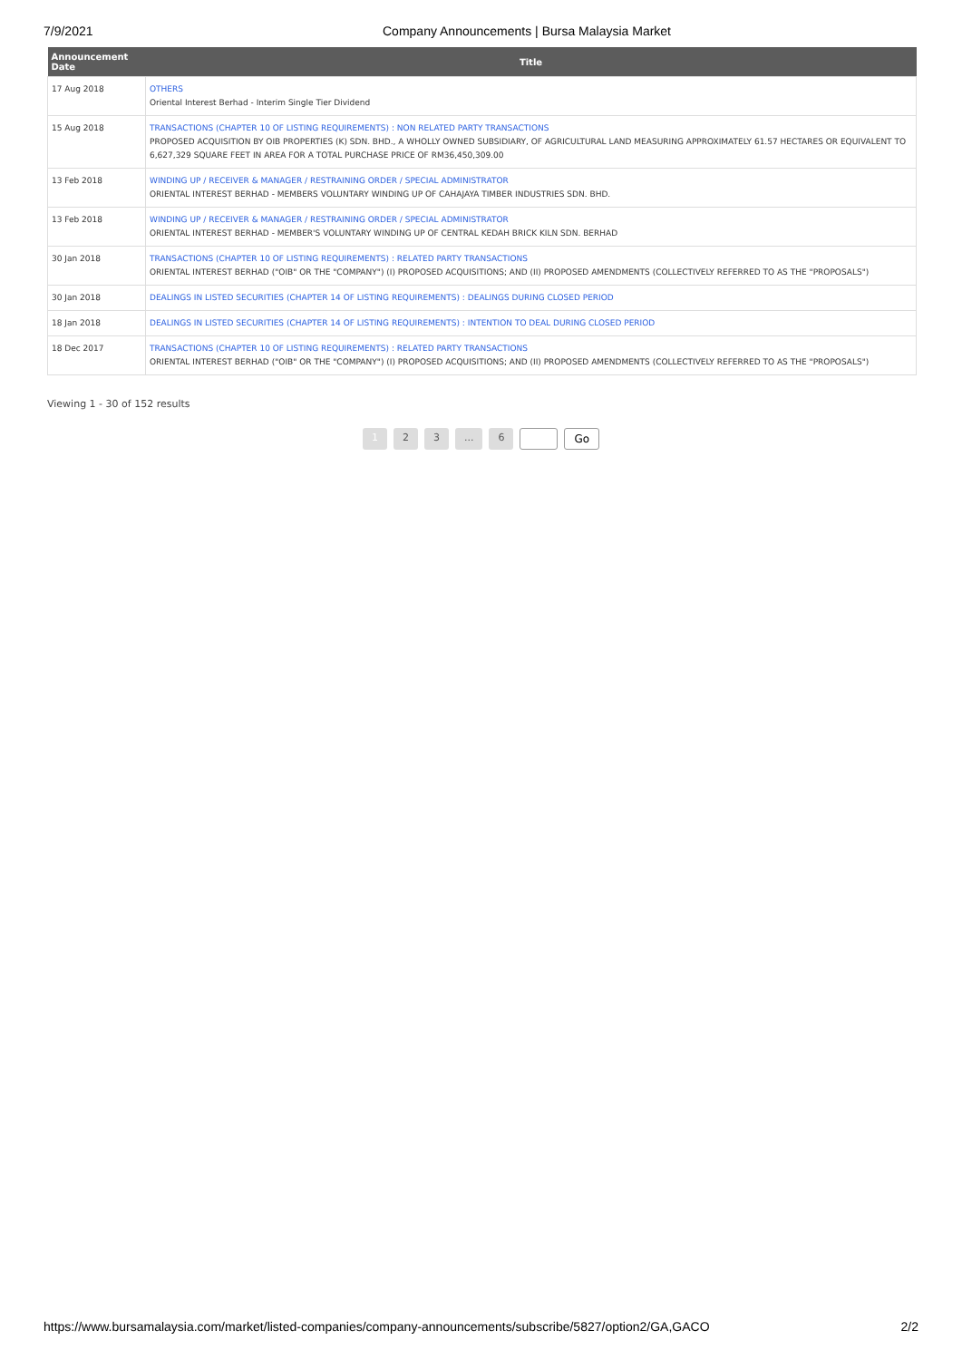7/9/2021 Company Announcements | Bursa Malaysia Market
| Announcement Date | Title |
| --- | --- |
| 17 Aug 2018 | OTHERS Oriental Interest Berhad - Interim Single Tier Dividend |
| 15 Aug 2018 | TRANSACTIONS (CHAPTER 10 OF LISTING REQUIREMENTS) : NON RELATED PARTY TRANSACTIONS PROPOSED ACQUISITION BY OIB PROPERTIES (K) SDN. BHD., A WHOLLY OWNED SUBSIDIARY, OF AGRICULTURAL LAND MEASURING APPROXIMATELY 61.57 HECTARES OR EQUIVALENT TO 6,627,329 SQUARE FEET IN AREA FOR A TOTAL PURCHASE PRICE OF RM36,450,309.00 |
| 13 Feb 2018 | WINDING UP / RECEIVER & MANAGER / RESTRAINING ORDER / SPECIAL ADMINISTRATOR ORIENTAL INTEREST BERHAD - MEMBERS VOLUNTARY WINDING UP OF CAHAJAYA TIMBER INDUSTRIES SDN. BHD. |
| 13 Feb 2018 | WINDING UP / RECEIVER & MANAGER / RESTRAINING ORDER / SPECIAL ADMINISTRATOR ORIENTAL INTEREST BERHAD - MEMBER'S VOLUNTARY WINDING UP OF CENTRAL KEDAH BRICK KILN SDN. BERHAD |
| 30 Jan 2018 | TRANSACTIONS (CHAPTER 10 OF LISTING REQUIREMENTS) : RELATED PARTY TRANSACTIONS ORIENTAL INTEREST BERHAD ("OIB" OR THE "COMPANY") (I) PROPOSED ACQUISITIONS; AND (II) PROPOSED AMENDMENTS (COLLECTIVELY REFERRED TO AS THE "PROPOSALS") |
| 30 Jan 2018 | DEALINGS IN LISTED SECURITIES (CHAPTER 14 OF LISTING REQUIREMENTS) : DEALINGS DURING CLOSED PERIOD |
| 18 Jan 2018 | DEALINGS IN LISTED SECURITIES (CHAPTER 14 OF LISTING REQUIREMENTS) : INTENTION TO DEAL DURING CLOSED PERIOD |
| 18 Dec 2017 | TRANSACTIONS (CHAPTER 10 OF LISTING REQUIREMENTS) : RELATED PARTY TRANSACTIONS ORIENTAL INTEREST BERHAD ("OIB" OR THE "COMPANY") (I) PROPOSED ACQUISITIONS; AND (II) PROPOSED AMENDMENTS (COLLECTIVELY REFERRED TO AS THE "PROPOSALS") |
Viewing 1 - 30 of 152 results
1 2 3 ... 6 Go
https://www.bursamalaysia.com/market/listed-companies/company-announcements/subscribe/5827/option2/GA,GACO
2/2